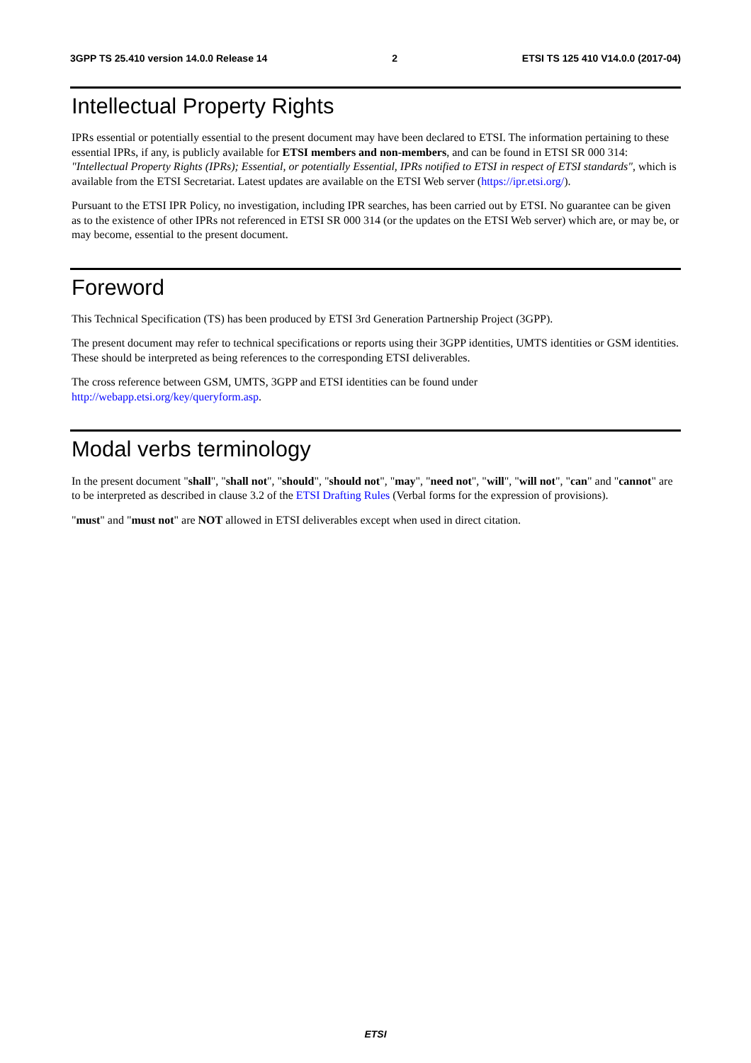3GPP TS 25.410 version 14.0.0 Release 14 2 ETSI TS 125 410 V14.0.0 (2017-04)
Intellectual Property Rights
IPRs essential or potentially essential to the present document may have been declared to ETSI. The information pertaining to these essential IPRs, if any, is publicly available for ETSI members and non-members, and can be found in ETSI SR 000 314: "Intellectual Property Rights (IPRs); Essential, or potentially Essential, IPRs notified to ETSI in respect of ETSI standards", which is available from the ETSI Secretariat. Latest updates are available on the ETSI Web server (https://ipr.etsi.org/).
Pursuant to the ETSI IPR Policy, no investigation, including IPR searches, has been carried out by ETSI. No guarantee can be given as to the existence of other IPRs not referenced in ETSI SR 000 314 (or the updates on the ETSI Web server) which are, or may be, or may become, essential to the present document.
Foreword
This Technical Specification (TS) has been produced by ETSI 3rd Generation Partnership Project (3GPP).
The present document may refer to technical specifications or reports using their 3GPP identities, UMTS identities or GSM identities. These should be interpreted as being references to the corresponding ETSI deliverables.
The cross reference between GSM, UMTS, 3GPP and ETSI identities can be found under
http://webapp.etsi.org/key/queryform.asp.
Modal verbs terminology
In the present document "shall", "shall not", "should", "should not", "may", "need not", "will", "will not", "can" and "cannot" are to be interpreted as described in clause 3.2 of the ETSI Drafting Rules (Verbal forms for the expression of provisions).
"must" and "must not" are NOT allowed in ETSI deliverables except when used in direct citation.
ETSI